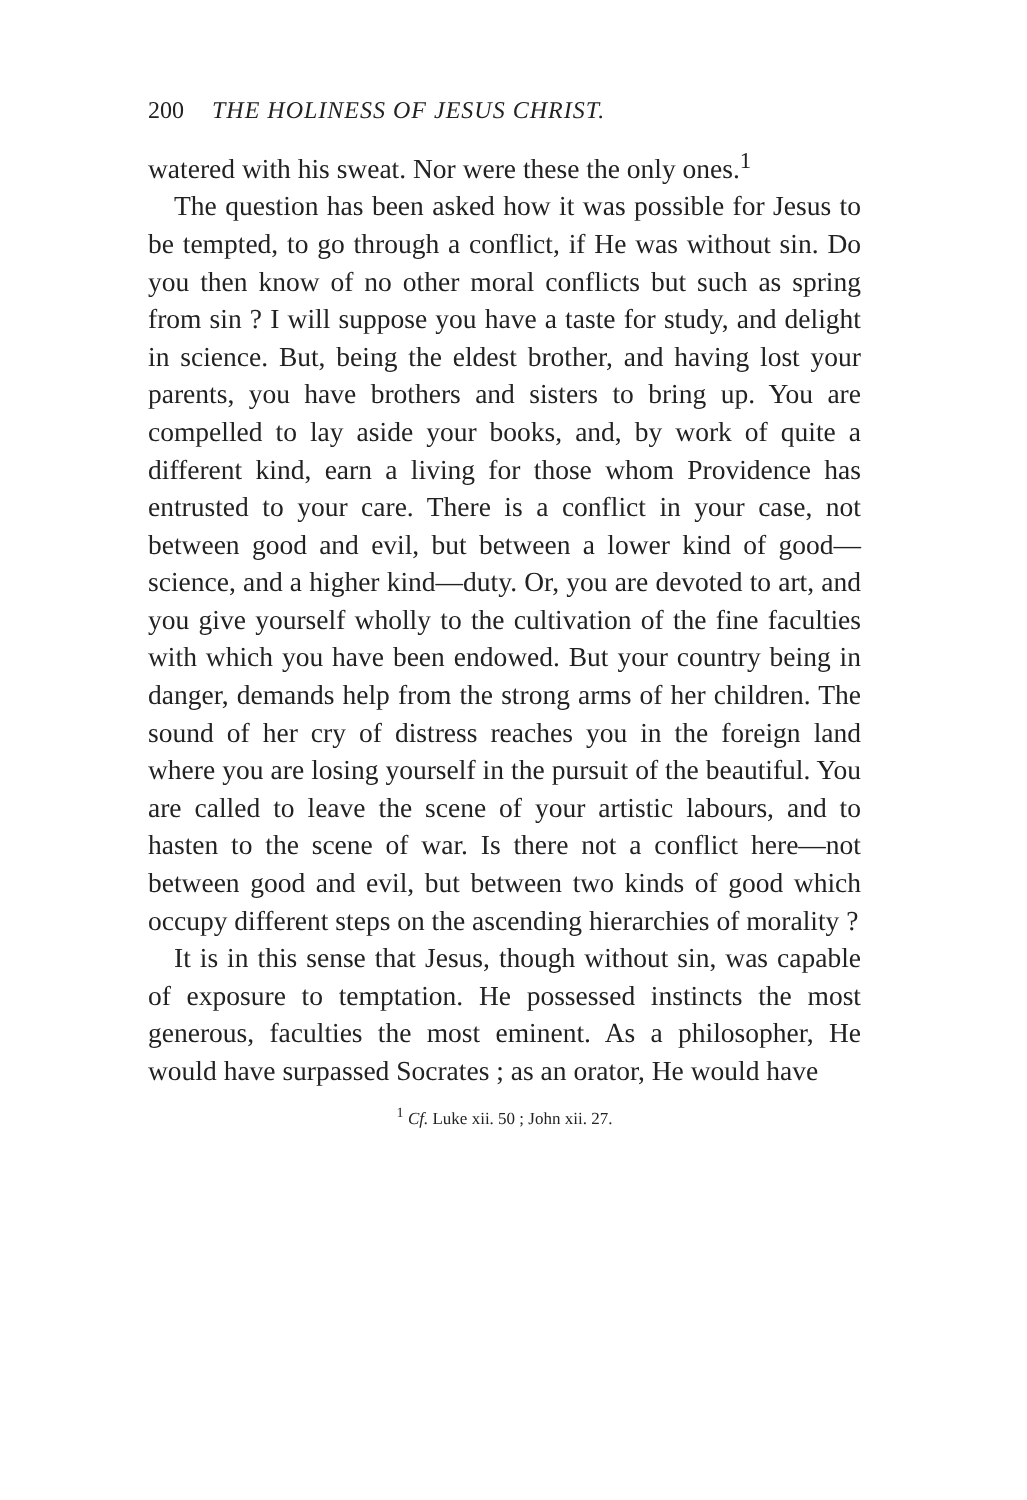200 THE HOLINESS OF JESUS CHRIST.
watered with his sweat. Nor were these the only ones.<sup>1</sup>
The question has been asked how it was possible for Jesus to be tempted, to go through a conflict, if He was without sin. Do you then know of no other moral conflicts but such as spring from sin ? I will suppose you have a taste for study, and delight in science. But, being the eldest brother, and having lost your parents, you have brothers and sisters to bring up. You are compelled to lay aside your books, and, by work of quite a different kind, earn a living for those whom Providence has entrusted to your care. There is a conflict in your case, not between good and evil, but between a lower kind of good—science, and a higher kind—duty. Or, you are devoted to art, and you give yourself wholly to the cultivation of the fine faculties with which you have been endowed. But your country being in danger, demands help from the strong arms of her children. The sound of her cry of distress reaches you in the foreign land where you are losing yourself in the pursuit of the beautiful. You are called to leave the scene of your artistic labours, and to hasten to the scene of war. Is there not a conflict here—not between good and evil, but between two kinds of good which occupy different steps on the ascending hierarchies of morality ?
It is in this sense that Jesus, though without sin, was capable of exposure to temptation. He possessed instincts the most generous, faculties the most eminent. As a philosopher, He would have surpassed Socrates ; as an orator, He would have
<sup>1</sup> Cf. Luke xii. 50 ; John xii. 27.